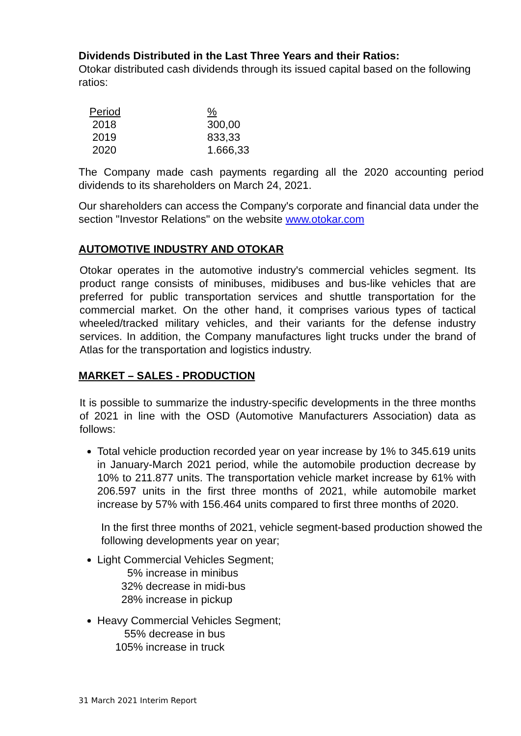Dividends Distributed in the Last Three Years and their Ratios:
Otokar distributed cash dividends through its issued capital based on the following ratios:
| Period | % |
| --- | --- |
| 2018 | 300,00 |
| 2019 | 833,33 |
| 2020 | 1.666,33 |
The Company made cash payments regarding all the 2020 accounting period dividends to its shareholders on March 24, 2021.
Our shareholders can access the Company's corporate and financial data under the section "Investor Relations" on the website www.otokar.com
AUTOMOTIVE INDUSTRY AND OTOKAR
Otokar operates in the automotive industry's commercial vehicles segment. Its product range consists of minibuses, midibuses and bus-like vehicles that are preferred for public transportation services and shuttle transportation for the commercial market. On the other hand, it comprises various types of tactical wheeled/tracked military vehicles, and their variants for the defense industry services. In addition, the Company manufactures light trucks under the brand of Atlas for the transportation and logistics industry.
MARKET – SALES - PRODUCTION
It is possible to summarize the industry-specific developments in the three months of 2021 in line with the OSD (Automotive Manufacturers Association) data as follows:
Total vehicle production recorded year on year increase by 1% to 345.619 units in January-March 2021 period, while the automobile production decrease by 10% to 211.877 units. The transportation vehicle market increase by 61% with 206.597 units in the first three months of 2021, while automobile market increase by 57% with 156.464 units compared to first three months of 2020.
In the first three months of 2021, vehicle segment-based production showed the following developments year on year;
Light Commercial Vehicles Segment;
5% increase in minibus
32% decrease in midi-bus
28% increase in pickup
Heavy Commercial Vehicles Segment;
55% decrease in bus
105% increase in truck
31 March 2021 Interim Report